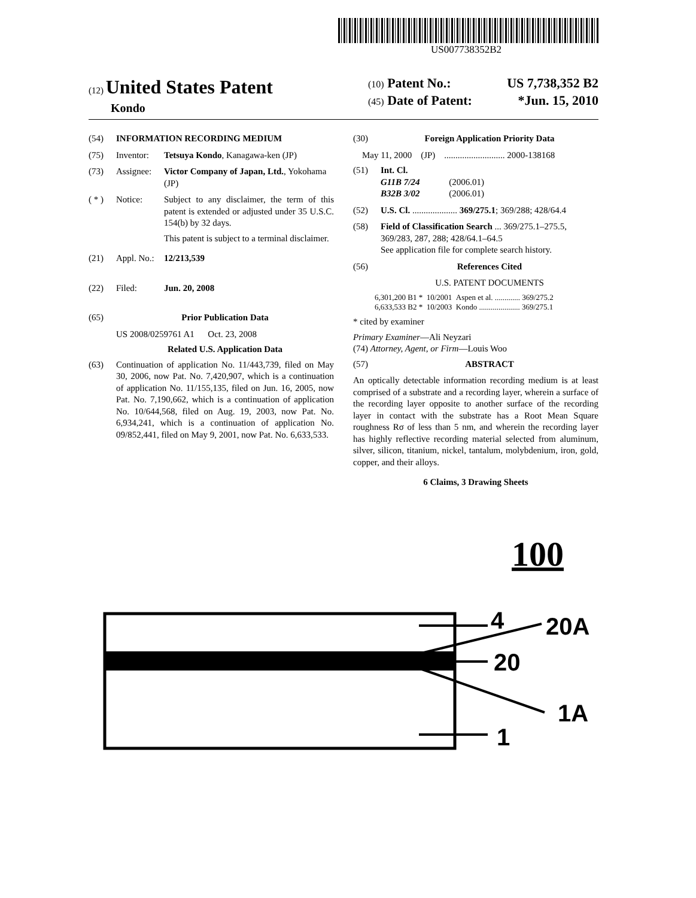US007738352B2
(12) United States Patent
Kondo
(10) Patent No.: US 7,738,352 B2
(45) Date of Patent: *Jun. 15, 2010
(54) INFORMATION RECORDING MEDIUM
(75) Inventor: Tetsuya Kondo, Kanagawa-ken (JP)
(73) Assignee: Victor Company of Japan, Ltd., Yokohama (JP)
( * ) Notice: Subject to any disclaimer, the term of this patent is extended or adjusted under 35 U.S.C. 154(b) by 32 days.
This patent is subject to a terminal disclaimer.
(21) Appl. No.: 12/213,539
(22) Filed: Jun. 20, 2008
(65) Prior Publication Data
US 2008/0259761 A1 Oct. 23, 2008
Related U.S. Application Data
(63) Continuation of application No. 11/443,739, filed on May 30, 2006, now Pat. No. 7,420,907, which is a continuation of application No. 11/155,135, filed on Jun. 16, 2005, now Pat. No. 7,190,662, which is a continuation of application No. 10/644,568, filed on Aug. 19, 2003, now Pat. No. 6,934,241, which is a continuation of application No. 09/852,441, filed on May 9, 2001, now Pat. No. 6,633,533.
(30) Foreign Application Priority Data
May 11, 2000 (JP) ........................... 2000-138168
(51) Int. Cl.
G11B 7/24 (2006.01)
B32B 3/02 (2006.01)
(52) U.S. Cl. .................... 369/275.1; 369/288; 428/64.4
(58) Field of Classification Search ... 369/275.1–275.5, 369/283, 287, 288; 428/64.1–64.5
See application file for complete search history.
(56) References Cited
U.S. PATENT DOCUMENTS
6,301,200 B1 * 10/2001 Aspen et al. ............. 369/275.2
6,633,533 B2 * 10/2003 Kondo ..................... 369/275.1
* cited by examiner
Primary Examiner—Ali Neyzari
(74) Attorney, Agent, or Firm—Louis Woo
(57) ABSTRACT
An optically detectable information recording medium is at least comprised of a substrate and a recording layer, wherein a surface of the recording layer opposite to another surface of the recording layer in contact with the substrate has a Root Mean Square roughness Rσ of less than 5 nm, and wherein the recording layer has highly reflective recording material selected from aluminum, silver, silicon, titanium, nickel, tantalum, molybdenium, iron, gold, copper, and their alloys.
6 Claims, 3 Drawing Sheets
100
4
20A
20
1A
1